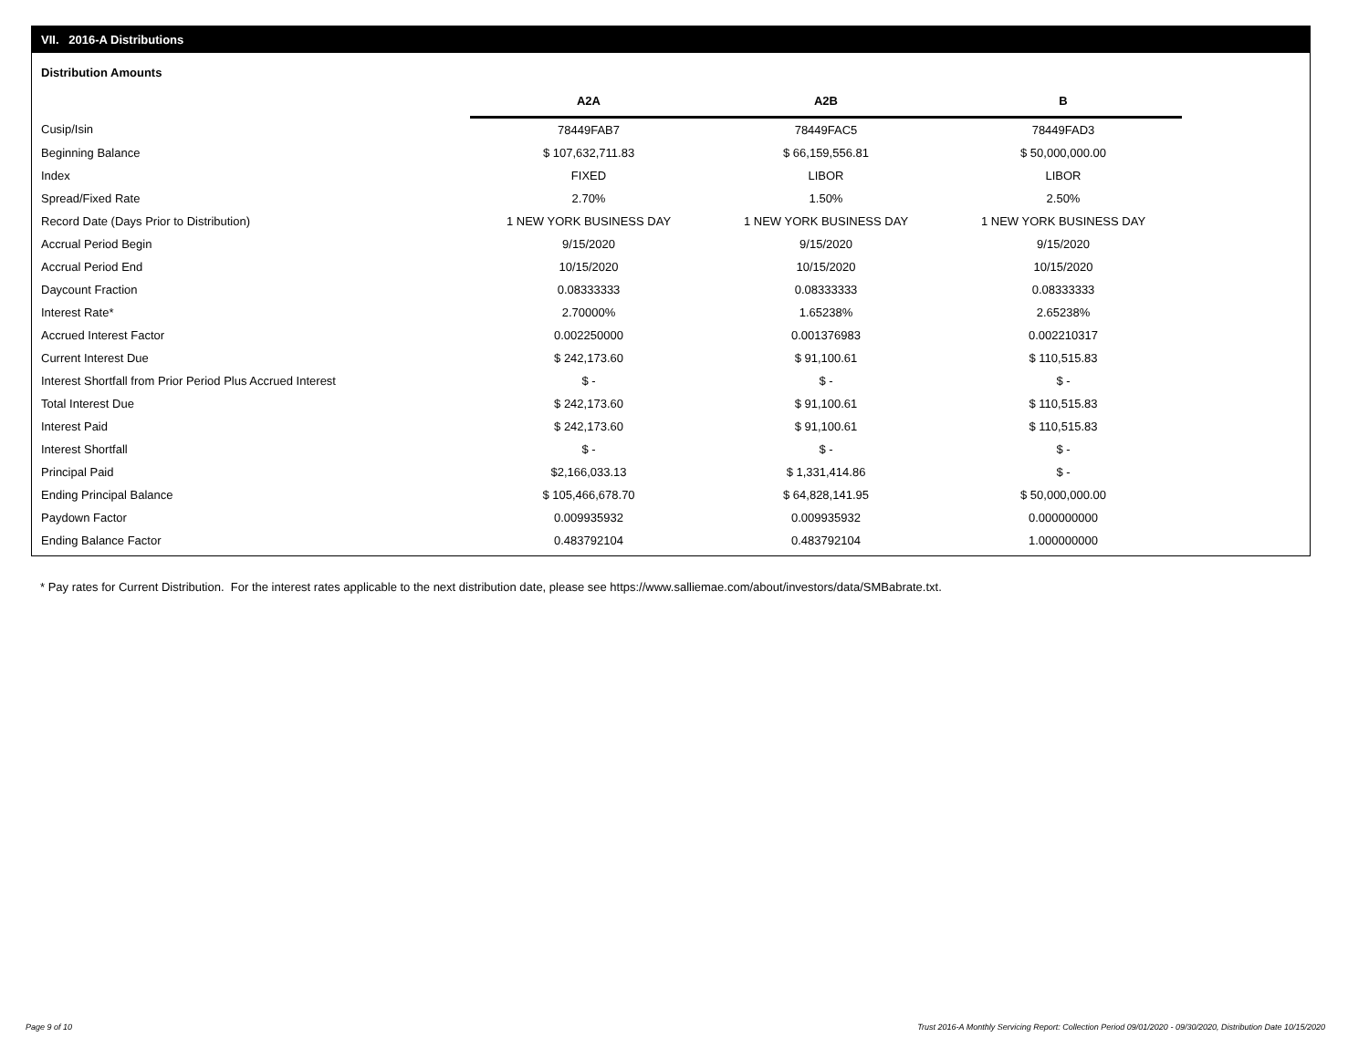VII. 2016-A Distributions
Distribution Amounts
| | A2A | A2B | B | |
| Cusip/Isin | 78449FAB7 | 78449FAC5 | 78449FAD3 | |
| Beginning Balance | $ 107,632,711.83 | $ 66,159,556.81 | $ 50,000,000.00 | |
| Index | FIXED | LIBOR | LIBOR | |
| Spread/Fixed Rate | 2.70% | 1.50% | 2.50% | |
| Record Date (Days Prior to Distribution) | 1 NEW YORK BUSINESS DAY | 1 NEW YORK BUSINESS DAY | 1 NEW YORK BUSINESS DAY | |
| Accrual Period Begin | 9/15/2020 | 9/15/2020 | 9/15/2020 | |
| Accrual Period End | 10/15/2020 | 10/15/2020 | 10/15/2020 | |
| Daycount Fraction | 0.08333333 | 0.08333333 | 0.08333333 | |
| Interest Rate* | 2.70000% | 1.65238% | 2.65238% | |
| Accrued Interest Factor | 0.002250000 | 0.001376983 | 0.002210317 | |
| Current Interest Due | $ 242,173.60 | $ 91,100.61 | $ 110,515.83 | |
| Interest Shortfall from Prior Period Plus Accrued Interest | $ - | $ - | $ - | |
| Total Interest Due | $ 242,173.60 | $ 91,100.61 | $ 110,515.83 | |
| Interest Paid | $ 242,173.60 | $ 91,100.61 | $ 110,515.83 | |
| Interest Shortfall | $ - | $ - | $ - | |
| Principal Paid | $2,166,033.13 | $ 1,331,414.86 | $ - | |
| Ending Principal Balance | $ 105,466,678.70 | $ 64,828,141.95 | $ 50,000,000.00 | |
| Paydown Factor | 0.009935932 | 0.009935932 | 0.000000000 | |
| Ending Balance Factor | 0.483792104 | 0.483792104 | 1.000000000 | |
* Pay rates for Current Distribution. For the interest rates applicable to the next distribution date, please see https://www.salliemae.com/about/investors/data/SMBabrate.txt.
Page 9 of 10
Trust 2016-A Monthly Servicing Report: Collection Period 09/01/2020 - 09/30/2020, Distribution Date 10/15/2020